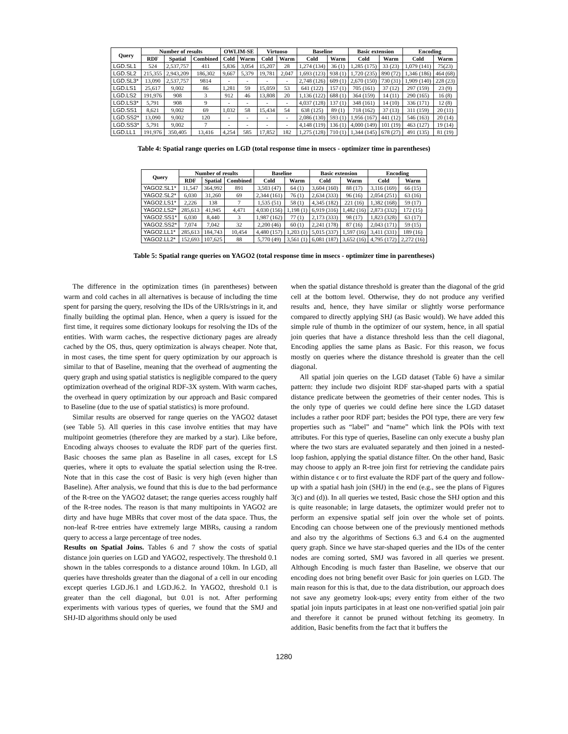| Query | Number of results | | | OWLIM-SE | | Virtuoso | | Baseline | | Basic extension | | Encoding | |
| --- | --- | --- | --- | --- | --- | --- | --- | --- | --- | --- | --- | --- | --- |
| | RDF | Spatial | Combined | Cold | Warm | Cold | Warm | Cold | Warm | Cold | Warm | Cold | Warm |
| LGD.SL1 | 524 | 2,537,757 | 411 | 5,836 | 3,054 | 15,207 | 28 | 1,274 (134) | 36 (1) | 1,285 (175) | 33 (23) | 1,079 (141) | 75(23) |
| LGD.SL2 | 215,355 | 2,943,209 | 186,302 | 9,667 | 5,379 | 19,781 | 2,047 | 1,693 (123) | 938 (1) | 1,720 (235) | 890 (72) | 1,346 (186) | 464 (68) |
| LGD.SL3* | 13,090 | 2,537,757 | 9814 | - | - | - | - | 2,748 (126) | 609 (1) | 2,670 (150) | 730 (31) | 1,909 (140) | 228 (23) |
| LGD.LS1 | 25,617 | 9,002 | 86 | 1,281 | 59 | 15,059 | 53 | 641 (122) | 157 (1) | 705 (161) | 37 (12) | 297 (159) | 23 (9) |
| LGD.LS2 | 191,976 | 908 | 3 | 912 | 46 | 13,808 | 20 | 1,136 (122) | 688 (1) | 364 (159) | 14 (11) | 290 (165) | 16 (8) |
| LGD.LS3* | 5,791 | 908 | 9 | - | - | - | - | 4,037 (128) | 137 (1) | 348 (161) | 14 (10) | 336 (171) | 12 (8) |
| LGD.SS1 | 8,621 | 9,002 | 69 | 1,032 | 58 | 15,434 | 54 | 638 (125) | 89 (1) | 718 (162) | 37 (13) | 311 (159) | 20 (11) |
| LGD.SS2* | 13,090 | 9,002 | 120 | - | - | - | - | 2,086 (130) | 593 (1) | 1,956 (167) | 441 (12) | 546 (163) | 20 (14) |
| LGD.SS3* | 5,791 | 9,002 | 7 | - | - | - | - | 4,148 (119) | 136 (1) | 4,000 (149) | 101 (19) | 463 (127) | 19 (14) |
| LGD.LL1 | 191,976 | 350,405 | 13,416 | 4,254 | 585 | 17,852 | 182 | 1,275 (128) | 710 (1) | 1,344 (145) | 678 (27) | 491 (135) | 81 (19) |
Table 4: Spatial range queries on LGD (total response time in msecs - optimizer time in parentheses)
| Query | Number of results | | | Baseline | | Basic extension | | Encoding | |
| --- | --- | --- | --- | --- | --- | --- | --- | --- | --- |
| | RDF | Spatial | Combined | Cold | Warm | Cold | Warm | Cold | Warm |
| YAGO2.SL1* | 11,547 | 364,992 | 891 | 3,503 (47) | 64 (1) | 3,604 (160) | 88 (17) | 3,116 (169) | 66 (15) |
| YAGO2.SL2* | 6,030 | 31,260 | 69 | 2,344 (161) | 76 (1) | 2,634 (333) | 96 (16) | 2,054 (251) | 63 (16) |
| YAGO2.LS1* | 2,226 | 138 | 7 | 1,535 (51) | 58 (1) | 4,345 (182) | 221 (16) | 1,382 (168) | 59 (17) |
| YAGO2.LS2* | 285,613 | 41,945 | 4,471 | 4,030 (156) | 1,198 (1) | 6,919 (316) | 1,482 (16) | 2,873 (332) | 172 (15) |
| YAGO2.SS1* | 6,030 | 8,440 | 3 | 1,987 (162) | 77 (1) | 2,173 (333) | 98 (17) | 1,823 (328) | 63 (17) |
| YAGO2.SS2* | 7,074 | 7,042 | 32 | 2,200 (46) | 60 (1) | 2,241 (178) | 87 (16) | 2,043 (171) | 59 (15) |
| YAGO2.LL1* | 285,613 | 184,743 | 10,454 | 4,480 (157) | 1,203 (1) | 5,015 (337) | 1,597 (16) | 3,411 (331) | 189 (16) |
| YAGO2.LL2* | 152,693 | 107,625 | 88 | 5,770 (49) | 3,561 (1) | 6,081 (187) | 3,652 (16) | 4,795 (172) | 2,272 (16) |
Table 5: Spatial range queries on YAGO2 (total response time in msecs - optimizer time in parentheses)
The difference in the optimization times (in parentheses) between warm and cold caches in all alternatives is because of including the time spent for parsing the query, resolving the IDs of the URIs/strings in it, and finally building the optimal plan. Hence, when a query is issued for the first time, it requires some dictionary lookups for resolving the IDs of the entities. With warm caches, the respective dictionary pages are already cached by the OS, thus, query optimization is always cheaper. Note that, in most cases, the time spent for query optimization by our approach is similar to that of Baseline, meaning that the overhead of augmenting the query graph and using spatial statistics is negligible compared to the query optimization overhead of the original RDF-3X system. With warm caches, the overhead in query optimization by our approach and Basic compared to Baseline (due to the use of spatial statistics) is more profound.
Similar results are observed for range queries on the YAGO2 dataset (see Table 5). All queries in this case involve entities that may have multipoint geometries (therefore they are marked by a star). Like before, Encoding always chooses to evaluate the RDF part of the queries first. Basic chooses the same plan as Baseline in all cases, except for LS queries, where it opts to evaluate the spatial selection using the R-tree. Note that in this case the cost of Basic is very high (even higher than Baseline). After analysis, we found that this is due to the bad performance of the R-tree on the YAGO2 dataset; the range queries access roughly half of the R-tree nodes. The reason is that many multipoints in YAGO2 are dirty and have huge MBRs that cover most of the data space. Thus, the non-leaf R-tree entries have extremely large MBRs, causing a random query to access a large percentage of tree nodes.
Results on Spatial Joins. Tables 6 and 7 show the costs of spatial distance join queries on LGD and YAGO2, respectively. The threshold 0.1 shown in the tables corresponds to a distance around 10km. In LGD, all queries have thresholds greater than the diagonal of a cell in our encoding except queries LGD.J6.1 and LGD.J6.2. In YAGO2, threshold 0.1 is greater than the cell diagonal, but 0.01 is not. After performing experiments with various types of queries, we found that the SMJ and SHJ-ID algorithms should only be used
when the spatial distance threshold is greater than the diagonal of the grid cell at the bottom level. Otherwise, they do not produce any verified results and, hence, they have similar or slightly worse performance compared to directly applying SHJ (as Basic would). We have added this simple rule of thumb in the optimizer of our system, hence, in all spatial join queries that have a distance threshold less than the cell diagonal, Encoding applies the same plans as Basic. For this reason, we focus mostly on queries where the distance threshold is greater than the cell diagonal.
All spatial join queries on the LGD dataset (Table 6) have a similar pattern: they include two disjoint RDF star-shaped parts with a spatial distance predicate between the geometries of their center nodes. This is the only type of queries we could define here since the LGD dataset includes a rather poor RDF part; besides the POI type, there are very few properties such as “label” and “name” which link the POIs with text attributes. For this type of queries, Baseline can only execute a bushy plan where the two stars are evaluated separately and then joined in a nested-loop fashion, applying the spatial distance filter. On the other hand, Basic may choose to apply an R-tree join first for retrieving the candidate pairs within distance ϵ or to first evaluate the RDF part of the query and follow-up with a spatial hash join (SHJ) in the end (e.g., see the plans of Figures 3(c) and (d)). In all queries we tested, Basic chose the SHJ option and this is quite reasonable; in large datasets, the optimizer would prefer not to perform an expensive spatial self join over the whole set of points. Encoding can choose between one of the previously mentioned methods and also try the algorithms of Sections 6.3 and 6.4 on the augmented query graph. Since we have star-shaped queries and the IDs of the center nodes are coming sorted, SMJ was favored in all queries we present. Although Encoding is much faster than Baseline, we observe that our encoding does not bring benefit over Basic for join queries on LGD. The main reason for this is that, due to the data distribution, our approach does not save any geometry look-ups; every entity from either of the two spatial join inputs participates in at least one non-verified spatial join pair and therefore it cannot be pruned without fetching its geometry. In addition, Basic benefits from the fact that it buffers the
1280